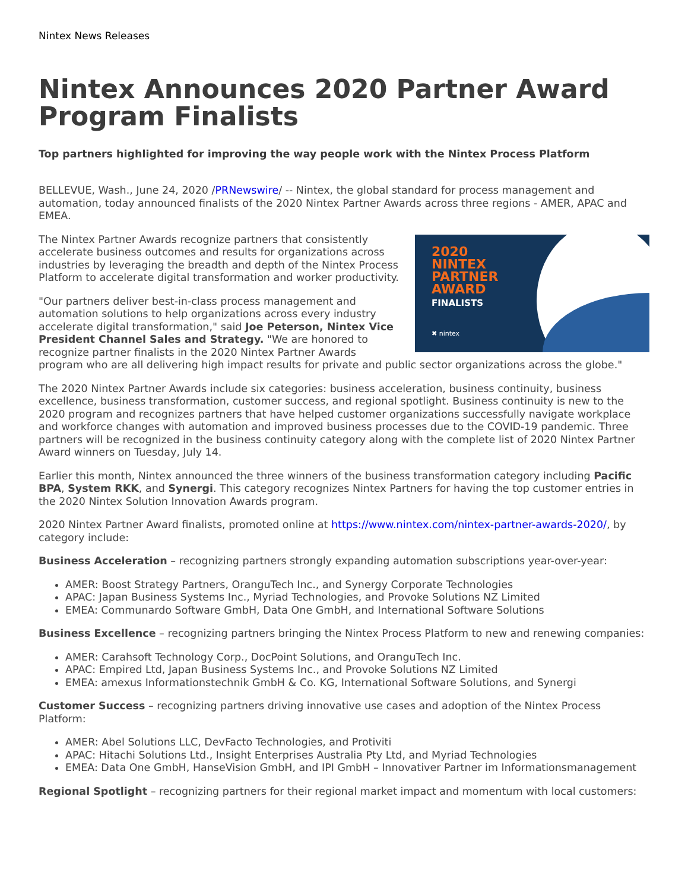Nintex News Releases
Nintex Announces 2020 Partner Award Program Finalists
Top partners highlighted for improving the way people work with the Nintex Process Platform
BELLEVUE, Wash., June 24, 2020 /PRNewswire/ -- Nintex, the global standard for process management and automation, today announced finalists of the 2020 Nintex Partner Awards across three regions - AMER, APAC and EMEA.
2020
NINTEX
PARTNER
AWARD
FINALISTS
✖ nintex
The Nintex Partner Awards recognize partners that consistently accelerate business outcomes and results for organizations across industries by leveraging the breadth and depth of the Nintex Process Platform to accelerate digital transformation and worker productivity.
"Our partners deliver best-in-class process management and automation solutions to help organizations across every industry accelerate digital transformation," said Joe Peterson, Nintex Vice President Channel Sales and Strategy. "We are honored to recognize partner finalists in the 2020 Nintex Partner Awards program who are all delivering high impact results for private and public sector organizations across the globe."
The 2020 Nintex Partner Awards include six categories: business acceleration, business continuity, business excellence, business transformation, customer success, and regional spotlight. Business continuity is new to the 2020 program and recognizes partners that have helped customer organizations successfully navigate workplace and workforce changes with automation and improved business processes due to the COVID-19 pandemic. Three partners will be recognized in the business continuity category along with the complete list of 2020 Nintex Partner Award winners on Tuesday, July 14.
Earlier this month, Nintex announced the three winners of the business transformation category including Pacific BPA, System RKK, and Synergi. This category recognizes Nintex Partners for having the top customer entries in the 2020 Nintex Solution Innovation Awards program.
2020 Nintex Partner Award finalists, promoted online at https://www.nintex.com/nintex-partner-awards-2020/, by category include:
Business Acceleration – recognizing partners strongly expanding automation subscriptions year-over-year:
AMER: Boost Strategy Partners, OranguTech Inc., and Synergy Corporate Technologies
APAC: Japan Business Systems Inc., Myriad Technologies, and Provoke Solutions NZ Limited
EMEA: Communardo Software GmbH, Data One GmbH, and International Software Solutions
Business Excellence – recognizing partners bringing the Nintex Process Platform to new and renewing companies:
AMER: Carahsoft Technology Corp., DocPoint Solutions, and OranguTech Inc.
APAC: Empired Ltd, Japan Business Systems Inc., and Provoke Solutions NZ Limited
EMEA: amexus Informationstechnik GmbH & Co. KG, International Software Solutions, and Synergi
Customer Success – recognizing partners driving innovative use cases and adoption of the Nintex Process Platform:
AMER: Abel Solutions LLC, DevFacto Technologies, and Protiviti
APAC: Hitachi Solutions Ltd., Insight Enterprises Australia Pty Ltd, and Myriad Technologies
EMEA: Data One GmbH, HanseVision GmbH, and IPI GmbH – Innovativer Partner im Informationsmanagement
Regional Spotlight – recognizing partners for their regional market impact and momentum with local customers: